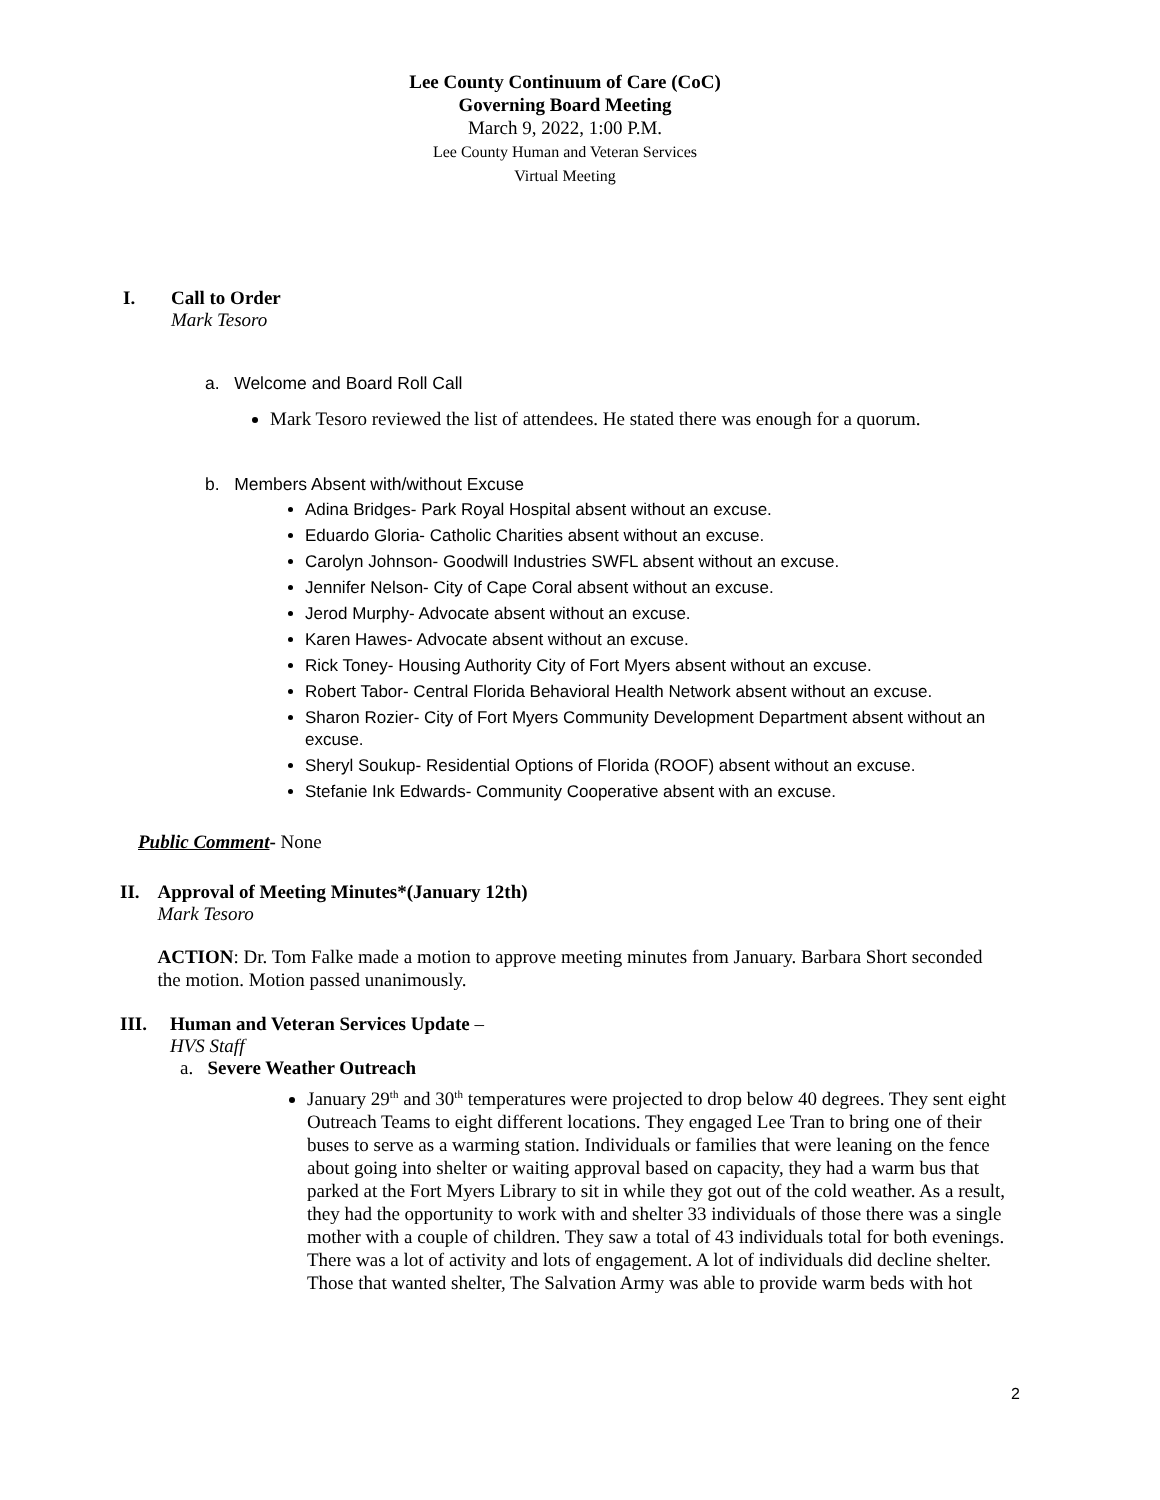Lee County Continuum of Care (CoC)
Governing Board Meeting
March 9, 2022, 1:00 P.M.
Lee County Human and Veteran Services
Virtual Meeting
I. Call to Order
Mark Tesoro
a. Welcome and Board Roll Call
Mark Tesoro reviewed the list of attendees. He stated there was enough for a quorum.
b. Members Absent with/without Excuse
Adina Bridges- Park Royal Hospital absent without an excuse.
Eduardo Gloria- Catholic Charities absent without an excuse.
Carolyn Johnson- Goodwill Industries SWFL absent without an excuse.
Jennifer Nelson- City of Cape Coral absent without an excuse.
Jerod Murphy- Advocate absent without an excuse.
Karen Hawes- Advocate absent without an excuse.
Rick Toney- Housing Authority City of Fort Myers absent without an excuse.
Robert Tabor- Central Florida Behavioral Health Network absent without an excuse.
Sharon Rozier- City of Fort Myers Community Development Department absent without an excuse.
Sheryl Soukup- Residential Options of Florida (ROOF) absent without an excuse.
Stefanie Ink Edwards- Community Cooperative absent with an excuse.
Public Comment- None
II. Approval of Meeting Minutes*(January 12th)
Mark Tesoro
ACTION: Dr. Tom Falke made a motion to approve meeting minutes from January. Barbara Short seconded the motion. Motion passed unanimously.
III. Human and Veteran Services Update –
HVS Staff
a. Severe Weather Outreach
January 29<sup>th</sup> and 30<sup>th</sup> temperatures were projected to drop below 40 degrees. They sent eight Outreach Teams to eight different locations. They engaged Lee Tran to bring one of their buses to serve as a warming station. Individuals or families that were leaning on the fence about going into shelter or waiting approval based on capacity, they had a warm bus that parked at the Fort Myers Library to sit in while they got out of the cold weather. As a result, they had the opportunity to work with and shelter 33 individuals of those there was a single mother with a couple of children. They saw a total of 43 individuals total for both evenings. There was a lot of activity and lots of engagement. A lot of individuals did decline shelter. Those that wanted shelter, The Salvation Army was able to provide warm beds with hot
2